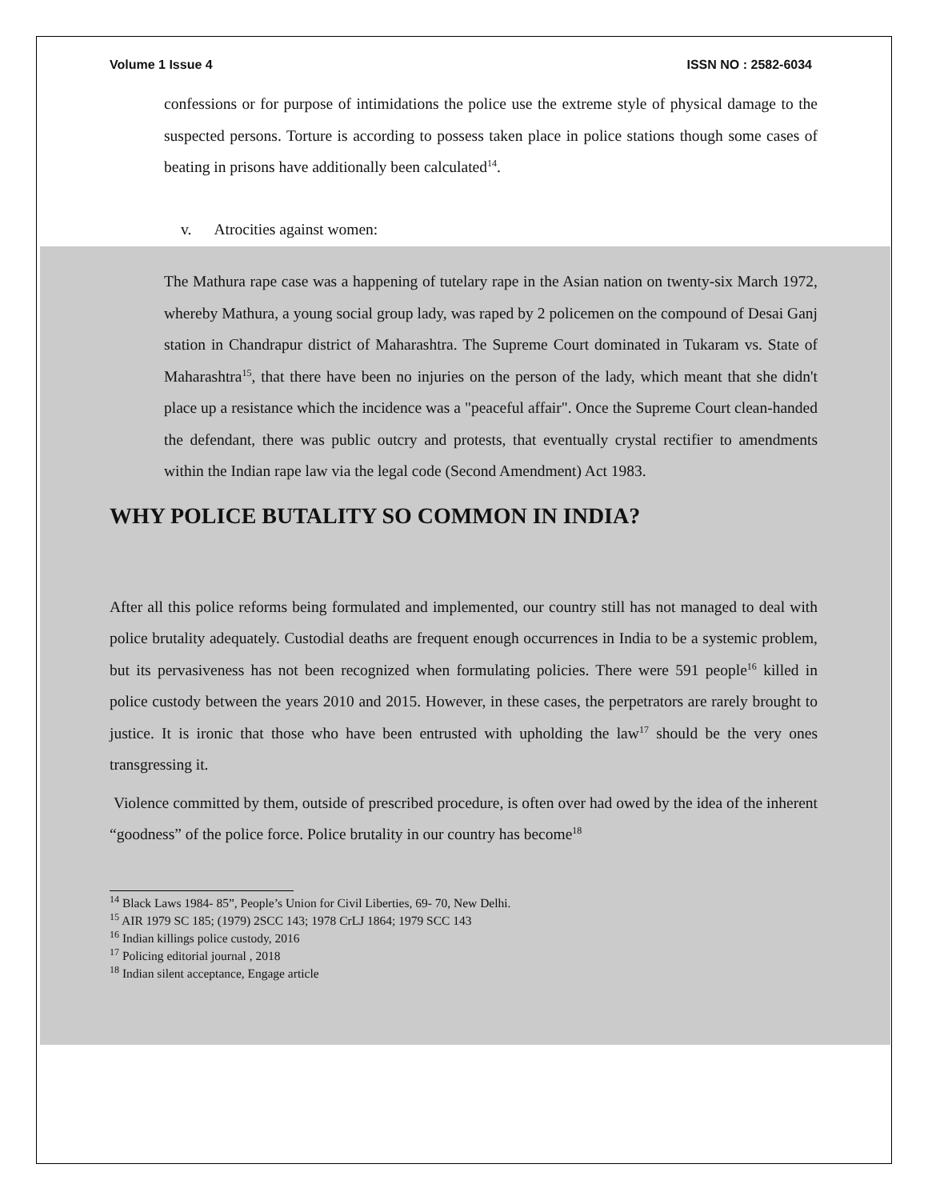Volume 1 Issue 4 ISSN NO : 2582-6034
confessions or for purpose of intimidations the police use the extreme style of physical damage to the suspected persons. Torture is according to possess taken place in police stations though some cases of beating in prisons have additionally been calculated<sup>14</sup>.
v. Atrocities against women:
The Mathura rape case was a happening of tutelary rape in the Asian nation on twenty-six March 1972, whereby Mathura, a young social group lady, was raped by 2 policemen on the compound of Desai Ganj station in Chandrapur district of Maharashtra. The Supreme Court dominated in Tukaram vs. State of Maharashtra<sup>15</sup>, that there have been no injuries on the person of the lady, which meant that she didn't place up a resistance which the incidence was a "peaceful affair". Once the Supreme Court clean-handed the defendant, there was public outcry and protests, that eventually crystal rectifier to amendments within the Indian rape law via the legal code (Second Amendment) Act 1983.
WHY POLICE BUTALITY SO COMMON IN INDIA?
After all this police reforms being formulated and implemented, our country still has not managed to deal with police brutality adequately. Custodial deaths are frequent enough occurrences in India to be a systemic problem, but its pervasiveness has not been recognized when formulating policies. There were 591 people<sup>16</sup> killed in police custody between the years 2010 and 2015. However, in these cases, the perpetrators are rarely brought to justice. It is ironic that those who have been entrusted with upholding the law<sup>17</sup> should be the very ones transgressing it.
Violence committed by them, outside of prescribed procedure, is often over had owed by the idea of the inherent “goodness” of the police force. Police brutality in our country has become<sup>18</sup>
<sup>14</sup> Black Laws 1984- 85”, People’s Union for Civil Liberties, 69- 70, New Delhi.
<sup>15</sup> AIR 1979 SC 185; (1979) 2SCC 143; 1978 CrLJ 1864; 1979 SCC 143
<sup>16</sup> Indian killings police custody, 2016
<sup>17</sup> Policing editorial journal , 2018
<sup>18</sup> Indian silent acceptance, Engage article